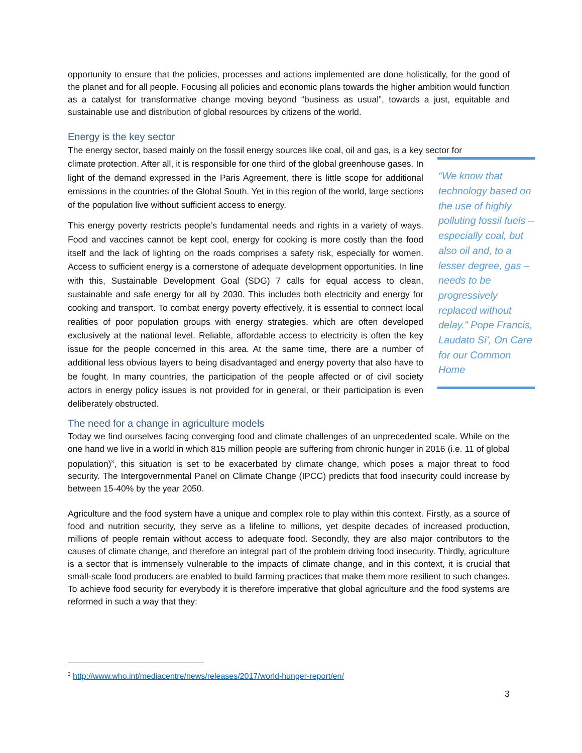opportunity to ensure that the policies, processes and actions implemented are done holistically, for the good of the planet and for all people. Focusing all policies and economic plans towards the higher ambition would function as a catalyst for transformative change moving beyond “business as usual”, towards a just, equitable and sustainable use and distribution of global resources by citizens of the world.
Energy is the key sector
The energy sector, based mainly on the fossil energy sources like coal, oil and gas, is a key sector for
“We know that technology based on the use of highly polluting fossil fuels – especially coal, but also oil and, to a lesser degree, gas – needs to be progressively replaced without delay.” Pope Francis, Laudato Si’, On Care for our Common Home
climate protection. After all, it is responsible for one third of the global greenhouse gases. In light of the demand expressed in the Paris Agreement, there is little scope for additional emissions in the countries of the Global South. Yet in this region of the world, large sections of the population live without sufficient access to energy.
This energy poverty restricts people’s fundamental needs and rights in a variety of ways. Food and vaccines cannot be kept cool, energy for cooking is more costly than the food itself and the lack of lighting on the roads comprises a safety risk, especially for women. Access to sufficient energy is a cornerstone of adequate development opportunities. In line with this, Sustainable Development Goal (SDG) 7 calls for equal access to clean, sustainable and safe energy for all by 2030. This includes both electricity and energy for cooking and transport. To combat energy poverty effectively, it is essential to connect local realities of poor population groups with energy strategies, which are often developed exclusively at the national level. Reliable, affordable access to electricity is often the key issue for the people concerned in this area. At the same time, there are a number of additional less obvious layers to being disadvantaged and energy poverty that also have to be fought. In many countries, the participation of the people affected or of civil society actors in energy policy issues is not provided for in general, or their participation is even deliberately obstructed.
The need for a change in agriculture models
Today we find ourselves facing converging food and climate challenges of an unprecedented scale. While on the one hand we live in a world in which 815 million people are suffering from chronic hunger in 2016 (i.e. 11 of global population)<sup>3</sup>, this situation is set to be exacerbated by climate change, which poses a major threat to food security. The Intergovernmental Panel on Climate Change (IPCC) predicts that food insecurity could increase by between 15-40% by the year 2050.
Agriculture and the food system have a unique and complex role to play within this context. Firstly, as a source of food and nutrition security, they serve as a lifeline to millions, yet despite decades of increased production, millions of people remain without access to adequate food. Secondly, they are also major contributors to the causes of climate change, and therefore an integral part of the problem driving food insecurity. Thirdly, agriculture is a sector that is immensely vulnerable to the impacts of climate change, and in this context, it is crucial that small-scale food producers are enabled to build farming practices that make them more resilient to such changes. To achieve food security for everybody it is therefore imperative that global agriculture and the food systems are reformed in such a way that they:
<sup>3</sup> http://www.who.int/mediacentre/news/releases/2017/world-hunger-report/en/
3